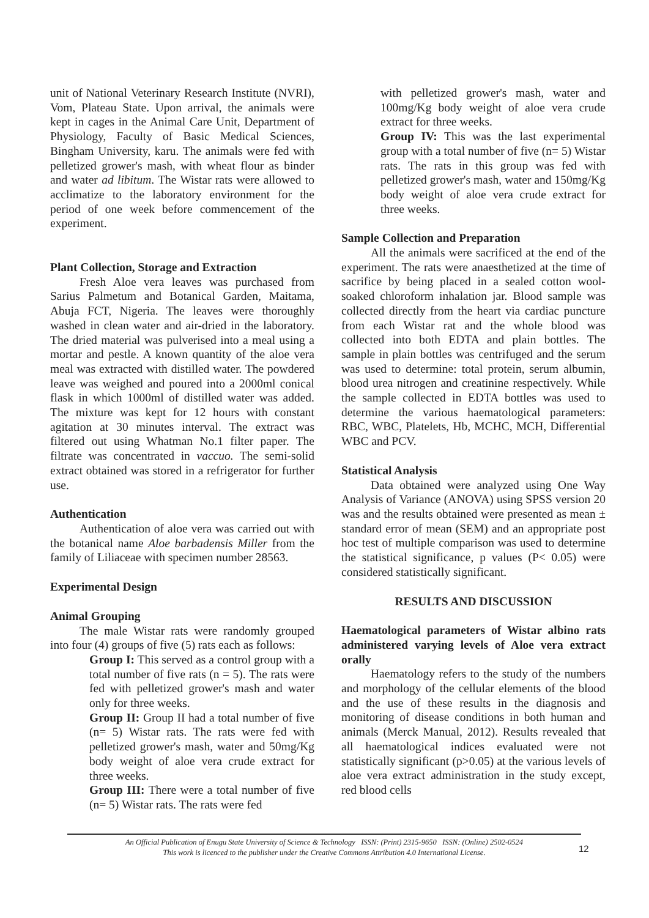unit of National Veterinary Research Institute (NVRI), Vom, Plateau State. Upon arrival, the animals were kept in cages in the Animal Care Unit, Department of Physiology, Faculty of Basic Medical Sciences, Bingham University, karu. The animals were fed with pelletized grower's mash, with wheat flour as binder and water ad libitum. The Wistar rats were allowed to acclimatize to the laboratory environment for the period of one week before commencement of the experiment.
Plant Collection, Storage and Extraction
Fresh Aloe vera leaves was purchased from Sarius Palmetum and Botanical Garden, Maitama, Abuja FCT, Nigeria. The leaves were thoroughly washed in clean water and air-dried in the laboratory. The dried material was pulverised into a meal using a mortar and pestle. A known quantity of the aloe vera meal was extracted with distilled water. The powdered leave was weighed and poured into a 2000ml conical flask in which 1000ml of distilled water was added. The mixture was kept for 12 hours with constant agitation at 30 minutes interval. The extract was filtered out using Whatman No.1 filter paper. The filtrate was concentrated in vaccuo. The semi-solid extract obtained was stored in a refrigerator for further use.
Authentication
Authentication of aloe vera was carried out with the botanical name Aloe barbadensis Miller from the family of Liliaceae with specimen number 28563.
Experimental Design
Animal Grouping
The male Wistar rats were randomly grouped into four (4) groups of five (5) rats each as follows:
Group I: This served as a control group with a total number of five rats (n = 5). The rats were fed with pelletized grower's mash and water only for three weeks.
Group II: Group II had a total number of five (n= 5) Wistar rats. The rats were fed with pelletized grower's mash, water and 50mg/Kg body weight of aloe vera crude extract for three weeks.
Group III: There were a total number of five (n= 5) Wistar rats. The rats were fed
with pelletized grower's mash, water and 100mg/Kg body weight of aloe vera crude extract for three weeks.
Group IV: This was the last experimental group with a total number of five (n= 5) Wistar rats. The rats in this group was fed with pelletized grower's mash, water and 150mg/Kg body weight of aloe vera crude extract for three weeks.
Sample Collection and Preparation
All the animals were sacrificed at the end of the experiment. The rats were anaesthetized at the time of sacrifice by being placed in a sealed cotton wool-soaked chloroform inhalation jar. Blood sample was collected directly from the heart via cardiac puncture from each Wistar rat and the whole blood was collected into both EDTA and plain bottles. The sample in plain bottles was centrifuged and the serum was used to determine: total protein, serum albumin, blood urea nitrogen and creatinine respectively. While the sample collected in EDTA bottles was used to determine the various haematological parameters: RBC, WBC, Platelets, Hb, MCHC, MCH, Differential WBC and PCV.
Statistical Analysis
Data obtained were analyzed using One Way Analysis of Variance (ANOVA) using SPSS version 20 was and the results obtained were presented as mean ± standard error of mean (SEM) and an appropriate post hoc test of multiple comparison was used to determine the statistical significance, p values (P< 0.05) were considered statistically significant.
RESULTS AND DISCUSSION
Haematological parameters of Wistar albino rats administered varying levels of Aloe vera extract orally
Haematology refers to the study of the numbers and morphology of the cellular elements of the blood and the use of these results in the diagnosis and monitoring of disease conditions in both human and animals (Merck Manual, 2012). Results revealed that all haematological indices evaluated were not statistically significant (p>0.05) at the various levels of aloe vera extract administration in the study except, red blood cells
An Official Publication of Enugu State University of Science & Technology ISSN: (Print) 2315-9650 ISSN: (Online) 2502-0524
This work is licenced to the publisher under the Creative Commons Attribution 4.0 International License.
12